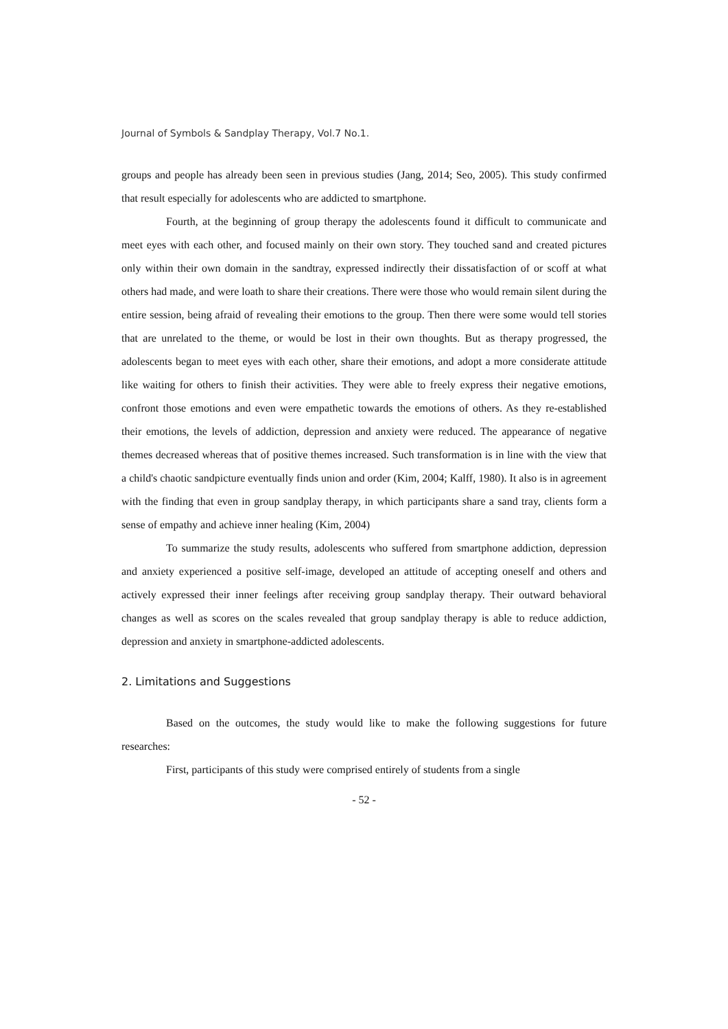Journal of Symbols & Sandplay Therapy, Vol.7 No.1.
groups and people has already been seen in previous studies (Jang, 2014; Seo, 2005). This study confirmed that result especially for adolescents who are addicted to smartphone.
Fourth, at the beginning of group therapy the adolescents found it difficult to communicate and meet eyes with each other, and focused mainly on their own story. They touched sand and created pictures only within their own domain in the sandtray, expressed indirectly their dissatisfaction of or scoff at what others had made, and were loath to share their creations. There were those who would remain silent during the entire session, being afraid of revealing their emotions to the group. Then there were some would tell stories that are unrelated to the theme, or would be lost in their own thoughts. But as therapy progressed, the adolescents began to meet eyes with each other, share their emotions, and adopt a more considerate attitude like waiting for others to finish their activities. They were able to freely express their negative emotions, confront those emotions and even were empathetic towards the emotions of others. As they re-established their emotions, the levels of addiction, depression and anxiety were reduced. The appearance of negative themes decreased whereas that of positive themes increased. Such transformation is in line with the view that a child's chaotic sandpicture eventually finds union and order (Kim, 2004; Kalff, 1980). It also is in agreement with the finding that even in group sandplay therapy, in which participants share a sand tray, clients form a sense of empathy and achieve inner healing (Kim, 2004)
To summarize the study results, adolescents who suffered from smartphone addiction, depression and anxiety experienced a positive self-image, developed an attitude of accepting oneself and others and actively expressed their inner feelings after receiving group sandplay therapy. Their outward behavioral changes as well as scores on the scales revealed that group sandplay therapy is able to reduce addiction, depression and anxiety in smartphone-addicted adolescents.
2. Limitations and Suggestions
Based on the outcomes, the study would like to make the following suggestions for future researches:
First, participants of this study were comprised entirely of students from a single
- 52 -